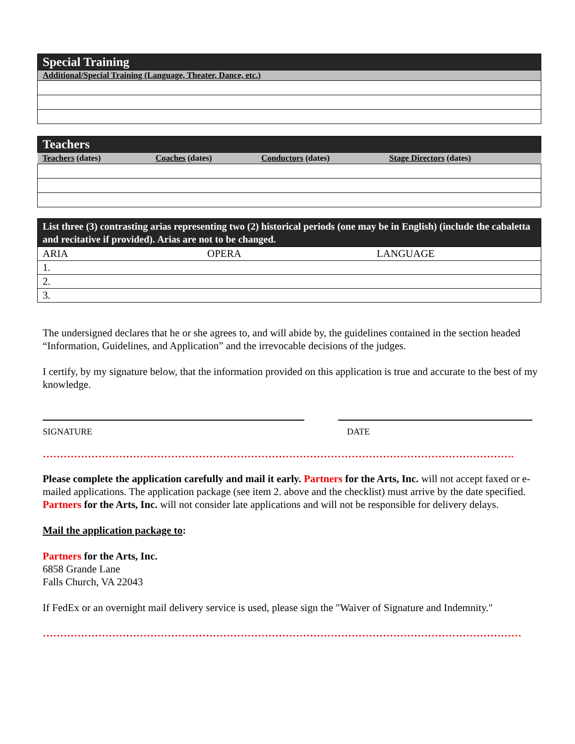| Special Training |
| --- |
| Additional/Special Training (Language, Theater, Dance, etc.) |
| Teachers | | | |
| --- | --- | --- | --- |
| Teachers (dates) | Coaches (dates) | Conductors (dates) | Stage Directors (dates) |
| List three (3) contrasting arias representing two (2) historical periods (one may be in English) (include the cabaletta and recitative if provided). Arias are not to be changed. | | |
| --- | --- | --- |
| ARIA | OPERA | LANGUAGE |
| 1. | | |
| 2. | | |
| 3. | | |
The undersigned declares that he or she agrees to, and will abide by, the guidelines contained in the section headed “Information, Guidelines, and Application” and the irrevocable decisions of the judges.
I certify, by my signature below, that the information provided on this application is true and accurate to the best of my knowledge.
SIGNATURE DATE
……………………………………………………………………………………………………………………….
Please complete the application carefully and mail it early. Partners for the Arts, Inc. will not accept faxed or e-mailed applications. The application package (see item 2. above and the checklist) must arrive by the date specified. Partners for the Arts, Inc. will not consider late applications and will not be responsible for delivery delays.
Mail the application package to:
Partners for the Arts, Inc.
6858 Grande Lane
Falls Church, VA 22043
If FedEx or an overnight mail delivery service is used, please sign the "Waiver of Signature and Indemnity."
…………………………………………………………………………………………………………………………